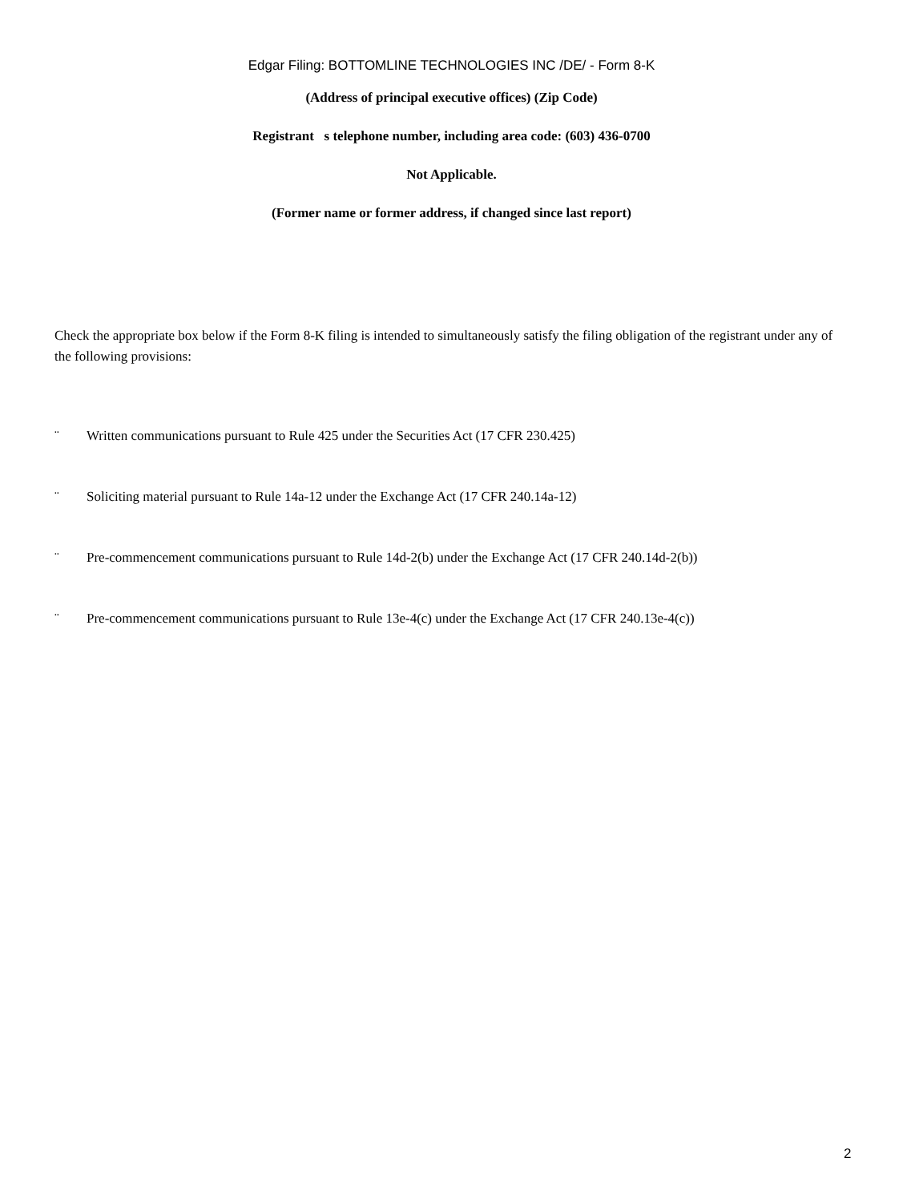Edgar Filing: BOTTOMLINE TECHNOLOGIES INC /DE/ - Form 8-K
(Address of principal executive offices) (Zip Code)
Registrant s telephone number, including area code: (603) 436-0700
Not Applicable.
(Former name or former address, if changed since last report)
Check the appropriate box below if the Form 8-K filing is intended to simultaneously satisfy the filing obligation of the registrant under any of the following provisions:
¨ Written communications pursuant to Rule 425 under the Securities Act (17 CFR 230.425)
¨ Soliciting material pursuant to Rule 14a-12 under the Exchange Act (17 CFR 240.14a-12)
¨ Pre-commencement communications pursuant to Rule 14d-2(b) under the Exchange Act (17 CFR 240.14d-2(b))
¨ Pre-commencement communications pursuant to Rule 13e-4(c) under the Exchange Act (17 CFR 240.13e-4(c))
2